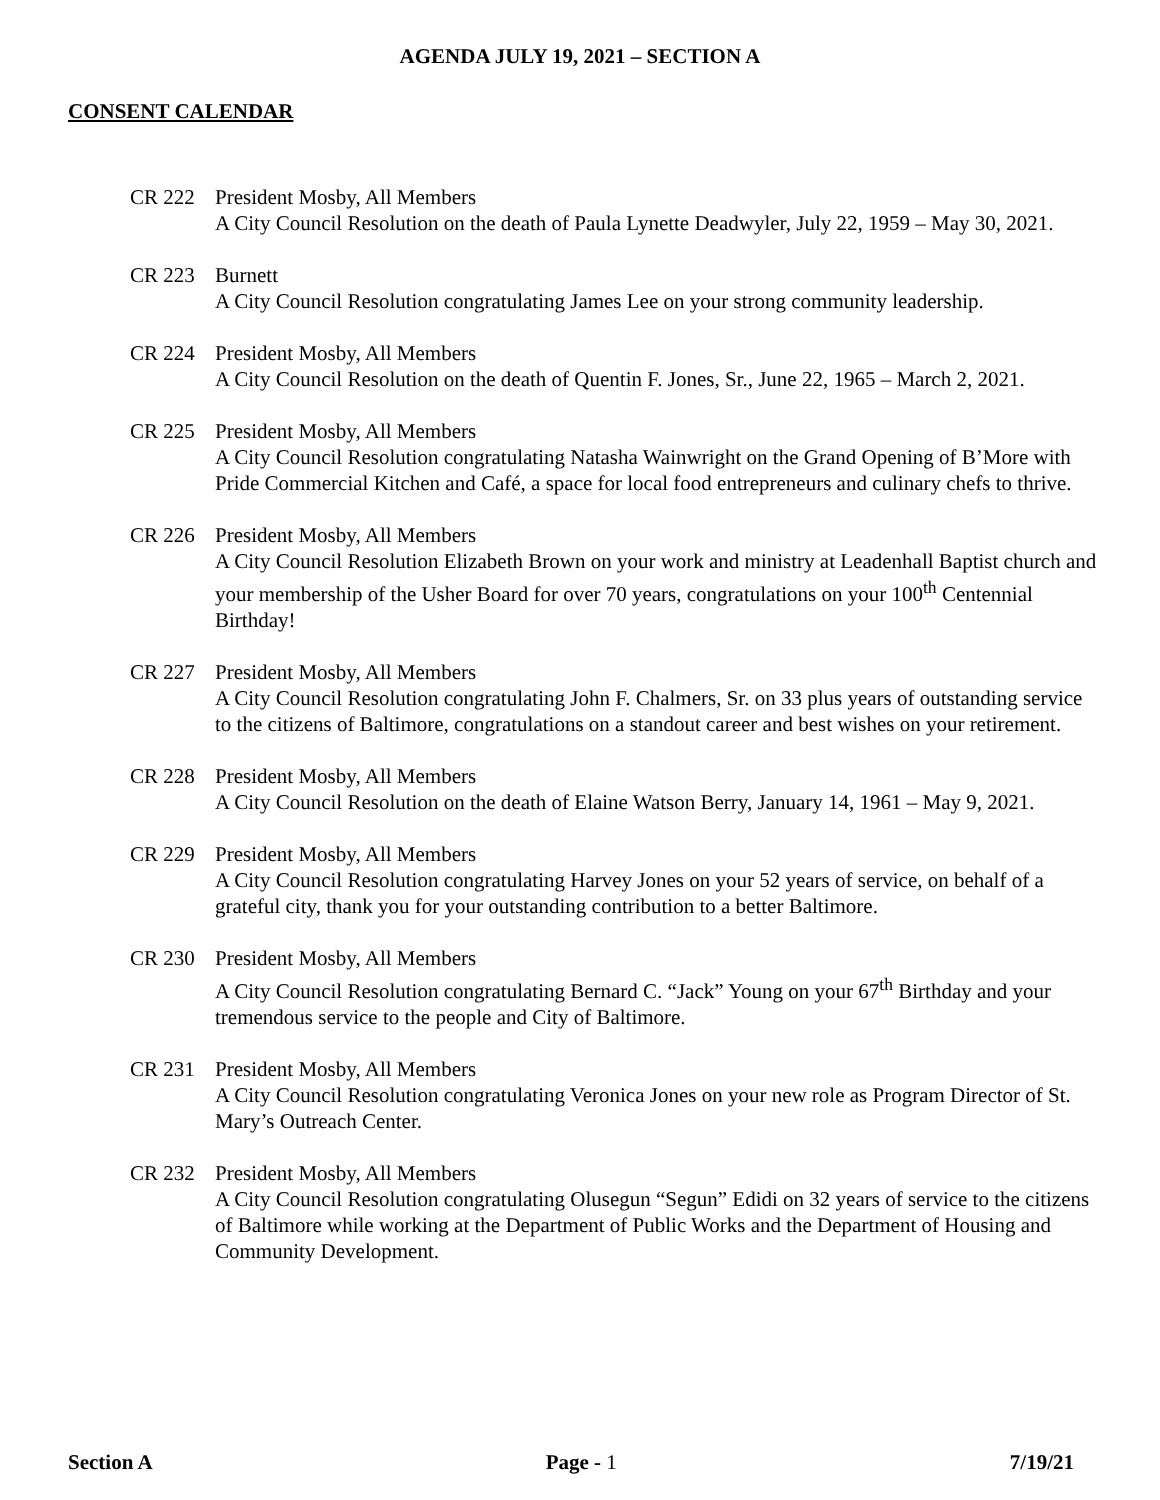AGENDA JULY 19, 2021 – SECTION A
CONSENT CALENDAR
CR 222 President Mosby, All Members
A City Council Resolution on the death of Paula Lynette Deadwyler, July 22, 1959 – May 30, 2021.
CR 223 Burnett
A City Council Resolution congratulating James Lee on your strong community leadership.
CR 224 President Mosby, All Members
A City Council Resolution on the death of Quentin F. Jones, Sr., June 22, 1965 – March 2, 2021.
CR 225 President Mosby, All Members
A City Council Resolution congratulating Natasha Wainwright on the Grand Opening of B’More with Pride Commercial Kitchen and Café, a space for local food entrepreneurs and culinary chefs to thrive.
CR 226 President Mosby, All Members
A City Council Resolution Elizabeth Brown on your work and ministry at Leadenhall Baptist church and your membership of the Usher Board for over 70 years, congratulations on your 100<sup>th</sup> Centennial Birthday!
CR 227 President Mosby, All Members
A City Council Resolution congratulating John F. Chalmers, Sr. on 33 plus years of outstanding service to the citizens of Baltimore, congratulations on a standout career and best wishes on your retirement.
CR 228 President Mosby, All Members
A City Council Resolution on the death of Elaine Watson Berry, January 14, 1961 – May 9, 2021.
CR 229 President Mosby, All Members
A City Council Resolution congratulating Harvey Jones on your 52 years of service, on behalf of a grateful city, thank you for your outstanding contribution to a better Baltimore.
CR 230 President Mosby, All Members
A City Council Resolution congratulating Bernard C. “Jack” Young on your 67<sup>th</sup> Birthday and your tremendous service to the people and City of Baltimore.
CR 231 President Mosby, All Members
A City Council Resolution congratulating Veronica Jones on your new role as Program Director of St. Mary’s Outreach Center.
CR 232 President Mosby, All Members
A City Council Resolution congratulating Olusegun “Segun” Edidi on 32 years of service to the citizens of Baltimore while working at the Department of Public Works and the Department of Housing and Community Development.
Section A Page - 1 7/19/21